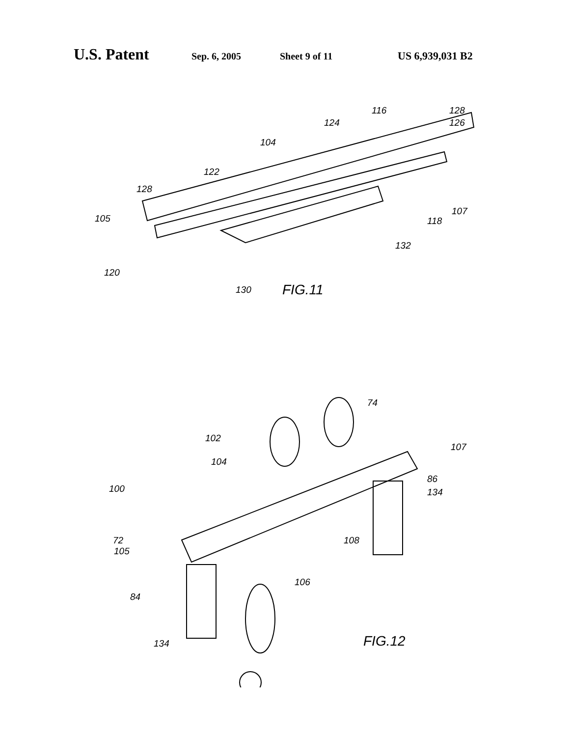U.S. Patent Sep. 6, 2005 Sheet 9 of 11 US 6,939,031 B2
116 128
124 126
104
122
128
105
107
118
132
120
130 FIG.11
74
102
107
104
86
100 134
72 108
105
106
84
134 FIG.12